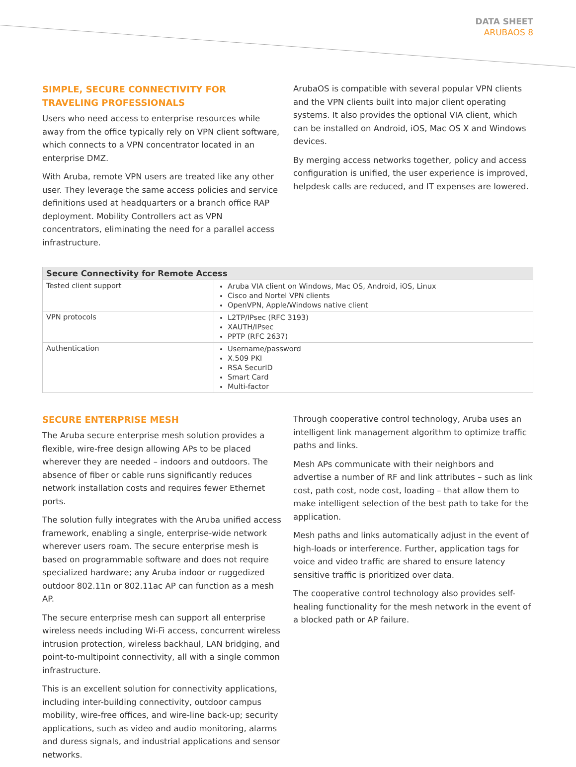DATA SHEET
ARUBAOS 8
SIMPLE, SECURE CONNECTIVITY FOR TRAVELING PROFESSIONALS
Users who need access to enterprise resources while away from the office typically rely on VPN client software, which connects to a VPN concentrator located in an enterprise DMZ.
With Aruba, remote VPN users are treated like any other user. They leverage the same access policies and service definitions used at headquarters or a branch office RAP deployment. Mobility Controllers act as VPN concentrators, eliminating the need for a parallel access infrastructure.
ArubaOS is compatible with several popular VPN clients and the VPN clients built into major client operating systems. It also provides the optional VIA client, which can be installed on Android, iOS, Mac OS X and Windows devices.
By merging access networks together, policy and access configuration is unified, the user experience is improved, helpdesk calls are reduced, and IT expenses are lowered.
| Secure Connectivity for Remote Access | |
| --- | --- |
| Tested client support | Aruba VIA client on Windows, Mac OS, Android, iOS, Linux Cisco and Nortel VPN clients OpenVPN, Apple/Windows native client |
| VPN protocols | L2TP/IPsec (RFC 3193) XAUTH/IPsec PPTP (RFC 2637) |
| Authentication | Username/password X.509 PKI RSA SecurID Smart Card Multi-factor |
SECURE ENTERPRISE MESH
The Aruba secure enterprise mesh solution provides a flexible, wire-free design allowing APs to be placed wherever they are needed – indoors and outdoors. The absence of fiber or cable runs significantly reduces network installation costs and requires fewer Ethernet ports.
The solution fully integrates with the Aruba unified access framework, enabling a single, enterprise-wide network wherever users roam. The secure enterprise mesh is based on programmable software and does not require specialized hardware; any Aruba indoor or ruggedized outdoor 802.11n or 802.11ac AP can function as a mesh AP.
The secure enterprise mesh can support all enterprise wireless needs including Wi-Fi access, concurrent wireless intrusion protection, wireless backhaul, LAN bridging, and point-to-multipoint connectivity, all with a single common infrastructure.
This is an excellent solution for connectivity applications, including inter-building connectivity, outdoor campus mobility, wire-free offices, and wire-line back-up; security applications, such as video and audio monitoring, alarms and duress signals, and industrial applications and sensor networks.
Through cooperative control technology, Aruba uses an intelligent link management algorithm to optimize traffic paths and links.
Mesh APs communicate with their neighbors and advertise a number of RF and link attributes – such as link cost, path cost, node cost, loading – that allow them to make intelligent selection of the best path to take for the application.
Mesh paths and links automatically adjust in the event of high-loads or interference. Further, application tags for voice and video traffic are shared to ensure latency sensitive traffic is prioritized over data.
The cooperative control technology also provides self-healing functionality for the mesh network in the event of a blocked path or AP failure.